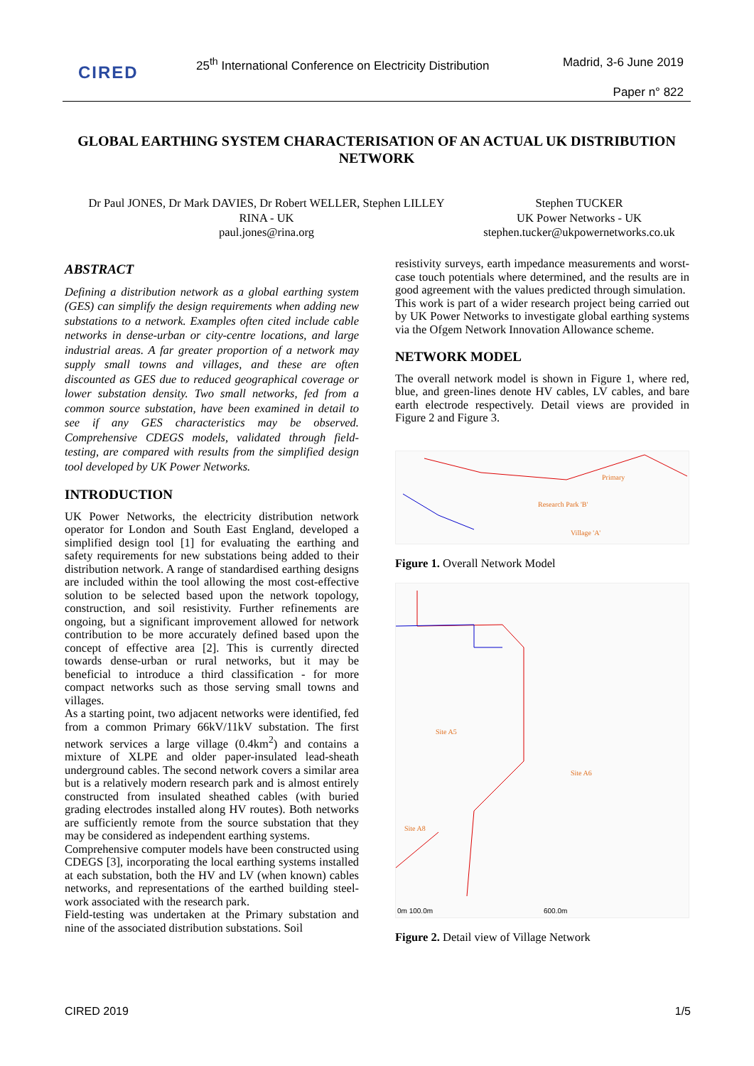CIRED
25<sup>th</sup> International Conference on Electricity Distribution
Madrid, 3-6 June 2019
Paper n° 822
GLOBAL EARTHING SYSTEM CHARACTERISATION OF AN ACTUAL UK DISTRIBUTION NETWORK
Dr Paul JONES, Dr Mark DAVIES, Dr Robert WELLER, Stephen LILLEY
RINA - UK
paul.jones@rina.org
Stephen TUCKER
UK Power Networks - UK
stephen.tucker@ukpowernetworks.co.uk
ABSTRACT
Defining a distribution network as a global earthing system (GES) can simplify the design requirements when adding new substations to a network. Examples often cited include cable networks in dense-urban or city-centre locations, and large industrial areas. A far greater proportion of a network may supply small towns and villages, and these are often discounted as GES due to reduced geographical coverage or lower substation density. Two small networks, fed from a common source substation, have been examined in detail to see if any GES characteristics may be observed. Comprehensive CDEGS models, validated through field-testing, are compared with results from the simplified design tool developed by UK Power Networks.
INTRODUCTION
UK Power Networks, the electricity distribution network operator for London and South East England, developed a simplified design tool [1] for evaluating the earthing and safety requirements for new substations being added to their distribution network. A range of standardised earthing designs are included within the tool allowing the most cost-effective solution to be selected based upon the network topology, construction, and soil resistivity. Further refinements are ongoing, but a significant improvement allowed for network contribution to be more accurately defined based upon the concept of effective area [2]. This is currently directed towards dense-urban or rural networks, but it may be beneficial to introduce a third classification - for more compact networks such as those serving small towns and villages.
As a starting point, two adjacent networks were identified, fed from a common Primary 66kV/11kV substation. The first network services a large village (0.4km<sup>2</sup>) and contains a mixture of XLPE and older paper-insulated lead-sheath underground cables. The second network covers a similar area but is a relatively modern research park and is almost entirely constructed from insulated sheathed cables (with buried grading electrodes installed along HV routes). Both networks are sufficiently remote from the source substation that they may be considered as independent earthing systems.
Comprehensive computer models have been constructed using CDEGS [3], incorporating the local earthing systems installed at each substation, both the HV and LV (when known) cables networks, and representations of the earthed building steel-work associated with the research park.
Field-testing was undertaken at the Primary substation and nine of the associated distribution substations. Soil
resistivity surveys, earth impedance measurements and worst-case touch potentials where determined, and the results are in good agreement with the values predicted through simulation.
This work is part of a wider research project being carried out by UK Power Networks to investigate global earthing systems via the Ofgem Network Innovation Allowance scheme.
NETWORK MODEL
The overall network model is shown in Figure 1, where red, blue, and green-lines denote HV cables, LV cables, and bare earth electrode respectively. Detail views are provided in Figure 2 and Figure 3.
Primary
Research Park 'B'
Village 'A'
Figure 1. Overall Network Model
Site A5
Site A6
Site A8
0m 100.0m 600.0m
Figure 2. Detail view of Village Network
CIRED 2019 1/5